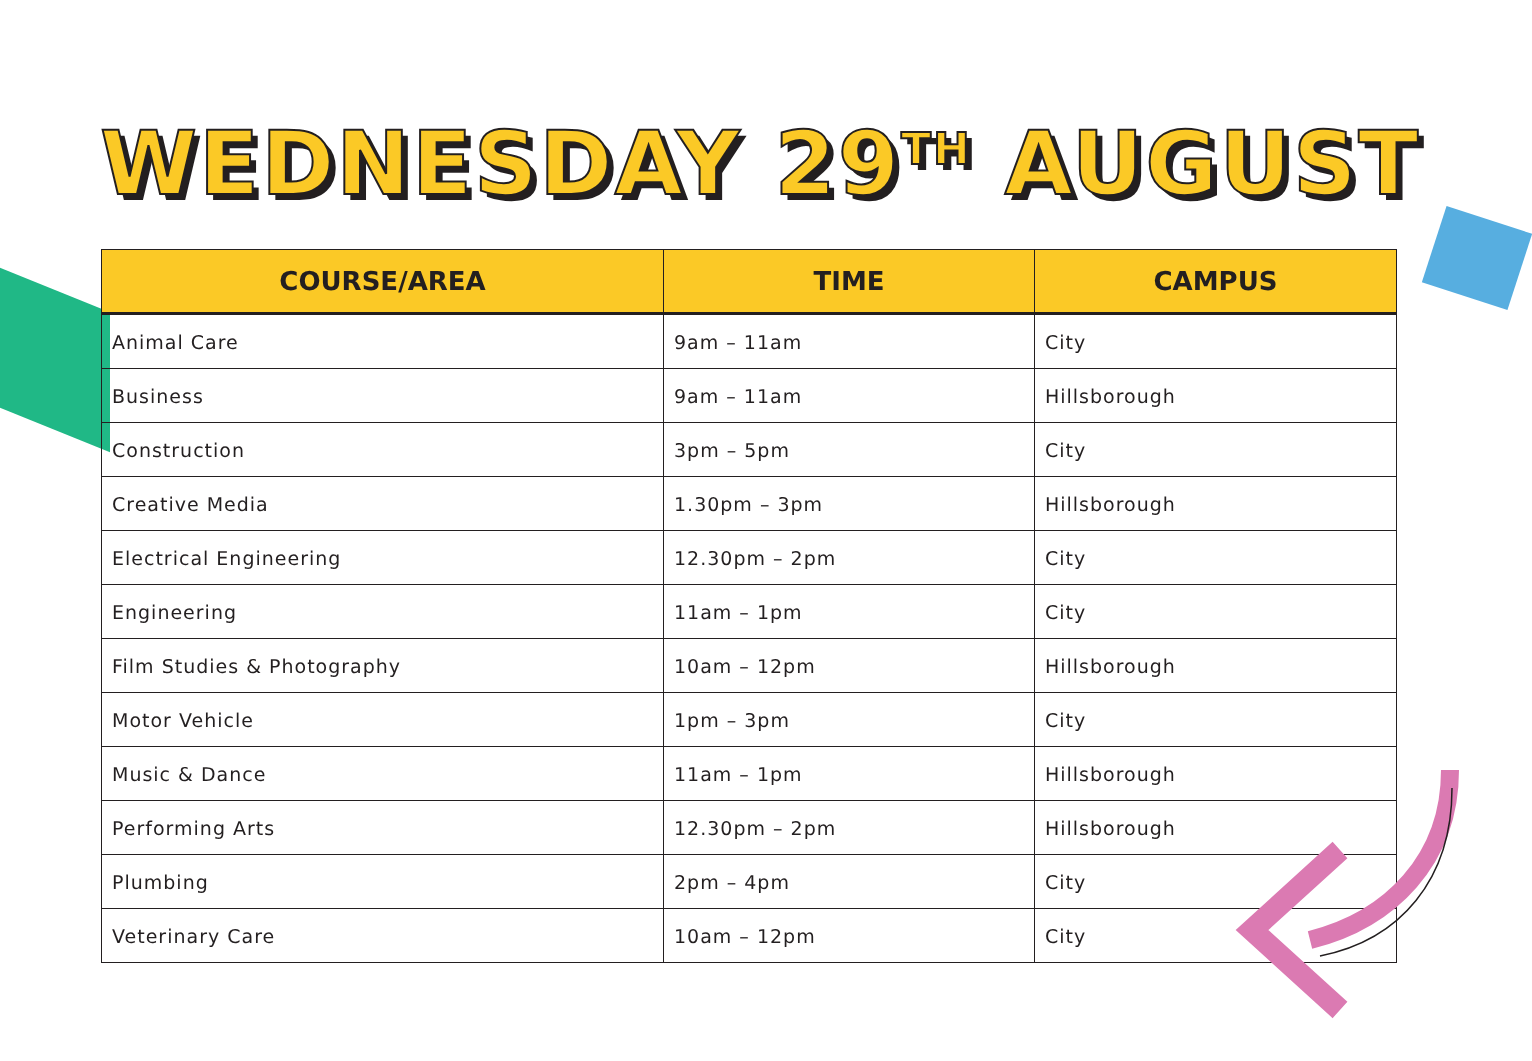WEDNESDAY 29<sup>TH</sup> AUGUST
| COURSE/AREA | TIME | CAMPUS |
| --- | --- | --- |
| Animal Care | 9am – 11am | City |
| Business | 9am – 11am | Hillsborough |
| Construction | 3pm – 5pm | City |
| Creative Media | 1.30pm – 3pm | Hillsborough |
| Electrical Engineering | 12.30pm – 2pm | City |
| Engineering | 11am – 1pm | City |
| Film Studies & Photography | 10am – 12pm | Hillsborough |
| Motor Vehicle | 1pm – 3pm | City |
| Music & Dance | 11am – 1pm | Hillsborough |
| Performing Arts | 12.30pm – 2pm | Hillsborough |
| Plumbing | 2pm – 4pm | City |
| Veterinary Care | 10am – 12pm | City |